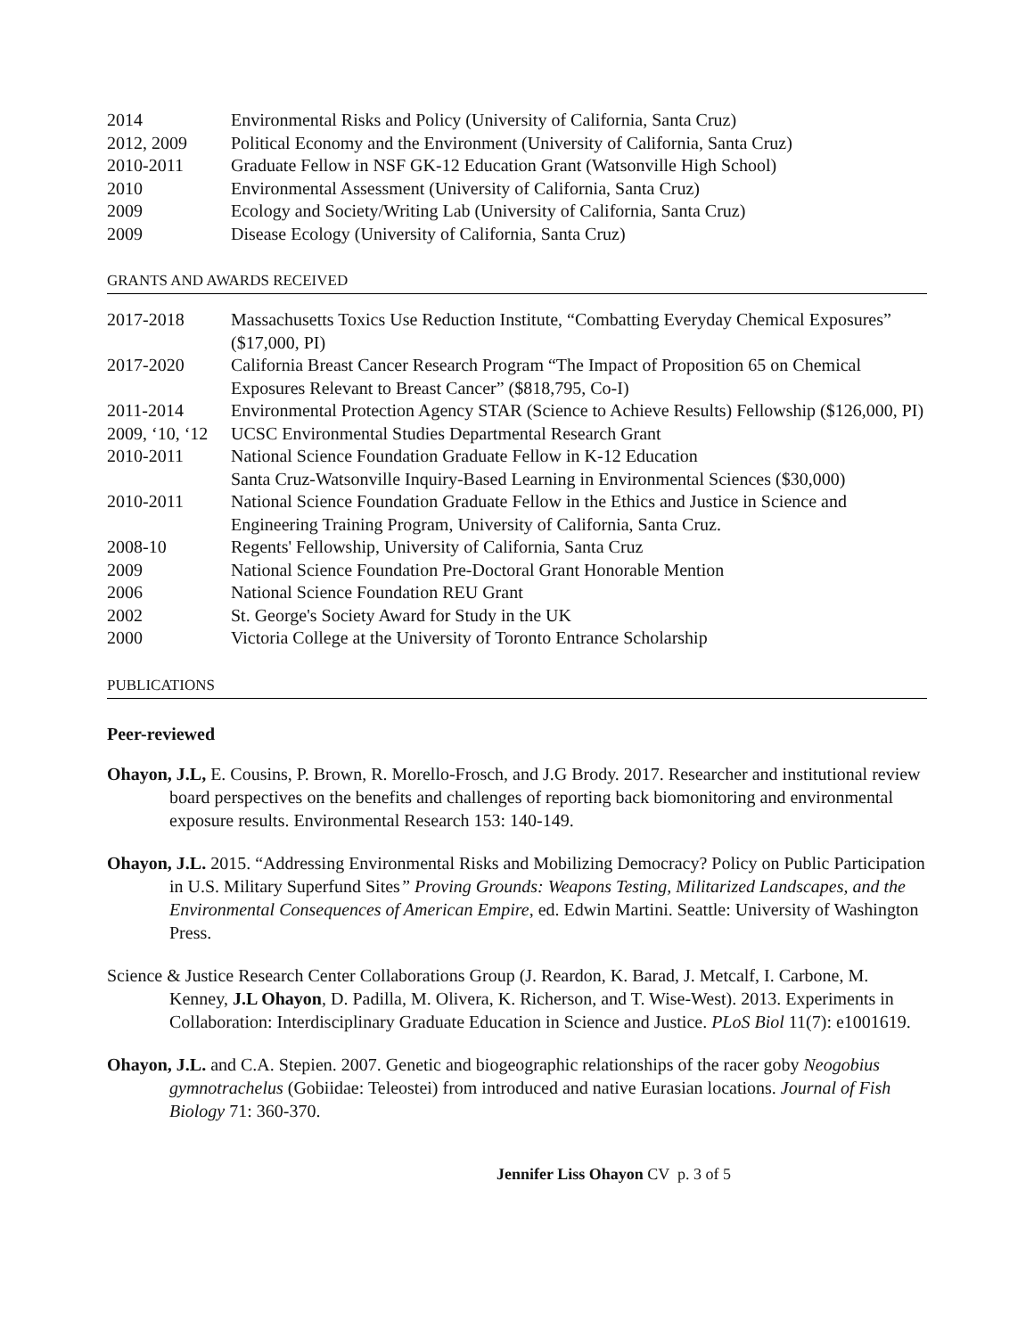| 2014 | Environmental Risks and Policy (University of California, Santa Cruz) |
| 2012, 2009 | Political Economy and the Environment (University of California, Santa Cruz) |
| 2010-2011 | Graduate Fellow in NSF GK-12 Education Grant (Watsonville High School) |
| 2010 | Environmental Assessment (University of California, Santa Cruz) |
| 2009 | Ecology and Society/Writing Lab (University of California, Santa Cruz) |
| 2009 | Disease Ecology (University of California, Santa Cruz) |
GRANTS AND AWARDS RECEIVED
| 2017-2018 | Massachusetts Toxics Use Reduction Institute, “Combatting Everyday Chemical Exposures” ($17,000, PI) |
| 2017-2020 | California Breast Cancer Research Program “The Impact of Proposition 65 on Chemical Exposures Relevant to Breast Cancer” ($818,795, Co-I) |
| 2011-2014 | Environmental Protection Agency STAR (Science to Achieve Results) Fellowship ($126,000, PI) |
| 2009, ‘10, ‘12 | UCSC Environmental Studies Departmental Research Grant |
| 2010-2011 | National Science Foundation Graduate Fellow in K-12 Education Santa Cruz-Watsonville Inquiry-Based Learning in Environmental Sciences ($30,000) |
| 2010-2011 | National Science Foundation Graduate Fellow in the Ethics and Justice in Science and Engineering Training Program, University of California, Santa Cruz. |
| 2008-10 | Regents' Fellowship, University of California, Santa Cruz |
| 2009 | National Science Foundation Pre-Doctoral Grant Honorable Mention |
| 2006 | National Science Foundation REU Grant |
| 2002 | St. George's Society Award for Study in the UK |
| 2000 | Victoria College at the University of Toronto Entrance Scholarship |
PUBLICATIONS
Peer-reviewed
Ohayon, J.L, E. Cousins, P. Brown, R. Morello-Frosch, and J.G Brody. 2017. Researcher and institutional review board perspectives on the benefits and challenges of reporting back biomonitoring and environmental exposure results. Environmental Research 153: 140-149.
Ohayon, J.L. 2015. “Addressing Environmental Risks and Mobilizing Democracy? Policy on Public Participation in U.S. Military Superfund Sites” Proving Grounds: Weapons Testing, Militarized Landscapes, and the Environmental Consequences of American Empire, ed. Edwin Martini. Seattle: University of Washington Press.
Science & Justice Research Center Collaborations Group (J. Reardon, K. Barad, J. Metcalf, I. Carbone, M. Kenney, J.L Ohayon, D. Padilla, M. Olivera, K. Richerson, and T. Wise-West). 2013. Experiments in Collaboration: Interdisciplinary Graduate Education in Science and Justice. PLoS Biol 11(7): e1001619.
Ohayon, J.L. and C.A. Stepien. 2007. Genetic and biogeographic relationships of the racer goby Neogobius gymnotrachelus (Gobiidae: Teleostei) from introduced and native Eurasian locations. Journal of Fish Biology 71: 360-370.
Jennifer Liss Ohayon CV p. 3 of 5